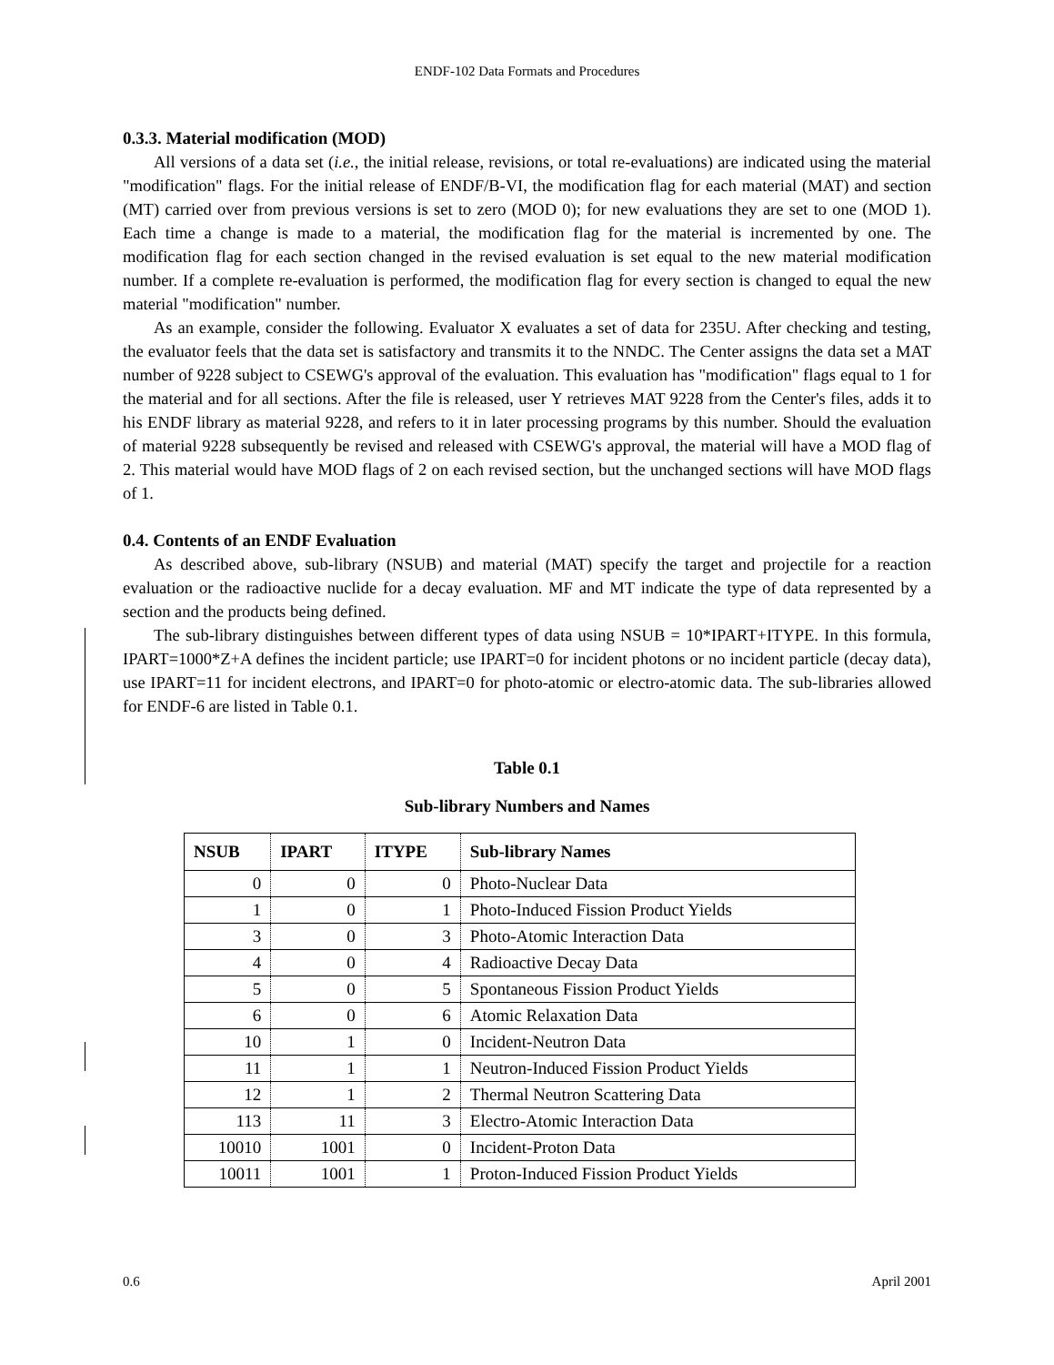ENDF-102 Data Formats and Procedures
0.3.3. Material modification (MOD)
All versions of a data set (i.e., the initial release, revisions, or total re-evaluations) are indicated using the material "modification" flags. For the initial release of ENDF/B-VI, the modification flag for each material (MAT) and section (MT) carried over from previous versions is set to zero (MOD 0); for new evaluations they are set to one (MOD 1). Each time a change is made to a material, the modification flag for the material is incremented by one. The modification flag for each section changed in the revised evaluation is set equal to the new material modification number. If a complete re-evaluation is performed, the modification flag for every section is changed to equal the new material "modification" number.
As an example, consider the following. Evaluator X evaluates a set of data for 235U. After checking and testing, the evaluator feels that the data set is satisfactory and transmits it to the NNDC. The Center assigns the data set a MAT number of 9228 subject to CSEWG's approval of the evaluation. This evaluation has "modification" flags equal to 1 for the material and for all sections. After the file is released, user Y retrieves MAT 9228 from the Center's files, adds it to his ENDF library as material 9228, and refers to it in later processing programs by this number. Should the evaluation of material 9228 subsequently be revised and released with CSEWG's approval, the material will have a MOD flag of 2. This material would have MOD flags of 2 on each revised section, but the unchanged sections will have MOD flags of 1.
0.4. Contents of an ENDF Evaluation
As described above, sub-library (NSUB) and material (MAT) specify the target and projectile for a reaction evaluation or the radioactive nuclide for a decay evaluation. MF and MT indicate the type of data represented by a section and the products being defined.
The sub-library distinguishes between different types of data using NSUB = 10*IPART+ITYPE. In this formula, IPART=1000*Z+A defines the incident particle; use IPART=0 for incident photons or no incident particle (decay data), use IPART=11 for incident electrons, and IPART=0 for photo-atomic or electro-atomic data. The sub-libraries allowed for ENDF-6 are listed in Table 0.1.
Table 0.1
Sub-library Numbers and Names
| NSUB | IPART | ITYPE | Sub-library Names |
| --- | --- | --- | --- |
| 0 | 0 | 0 | Photo-Nuclear Data |
| 1 | 0 | 1 | Photo-Induced Fission Product Yields |
| 3 | 0 | 3 | Photo-Atomic Interaction Data |
| 4 | 0 | 4 | Radioactive Decay Data |
| 5 | 0 | 5 | Spontaneous Fission Product Yields |
| 6 | 0 | 6 | Atomic Relaxation Data |
| 10 | 1 | 0 | Incident-Neutron Data |
| 11 | 1 | 1 | Neutron-Induced Fission Product Yields |
| 12 | 1 | 2 | Thermal Neutron Scattering Data |
| 113 | 11 | 3 | Electro-Atomic Interaction Data |
| 10010 | 1001 | 0 | Incident-Proton Data |
| 10011 | 1001 | 1 | Proton-Induced Fission Product Yields |
0.6 April 2001